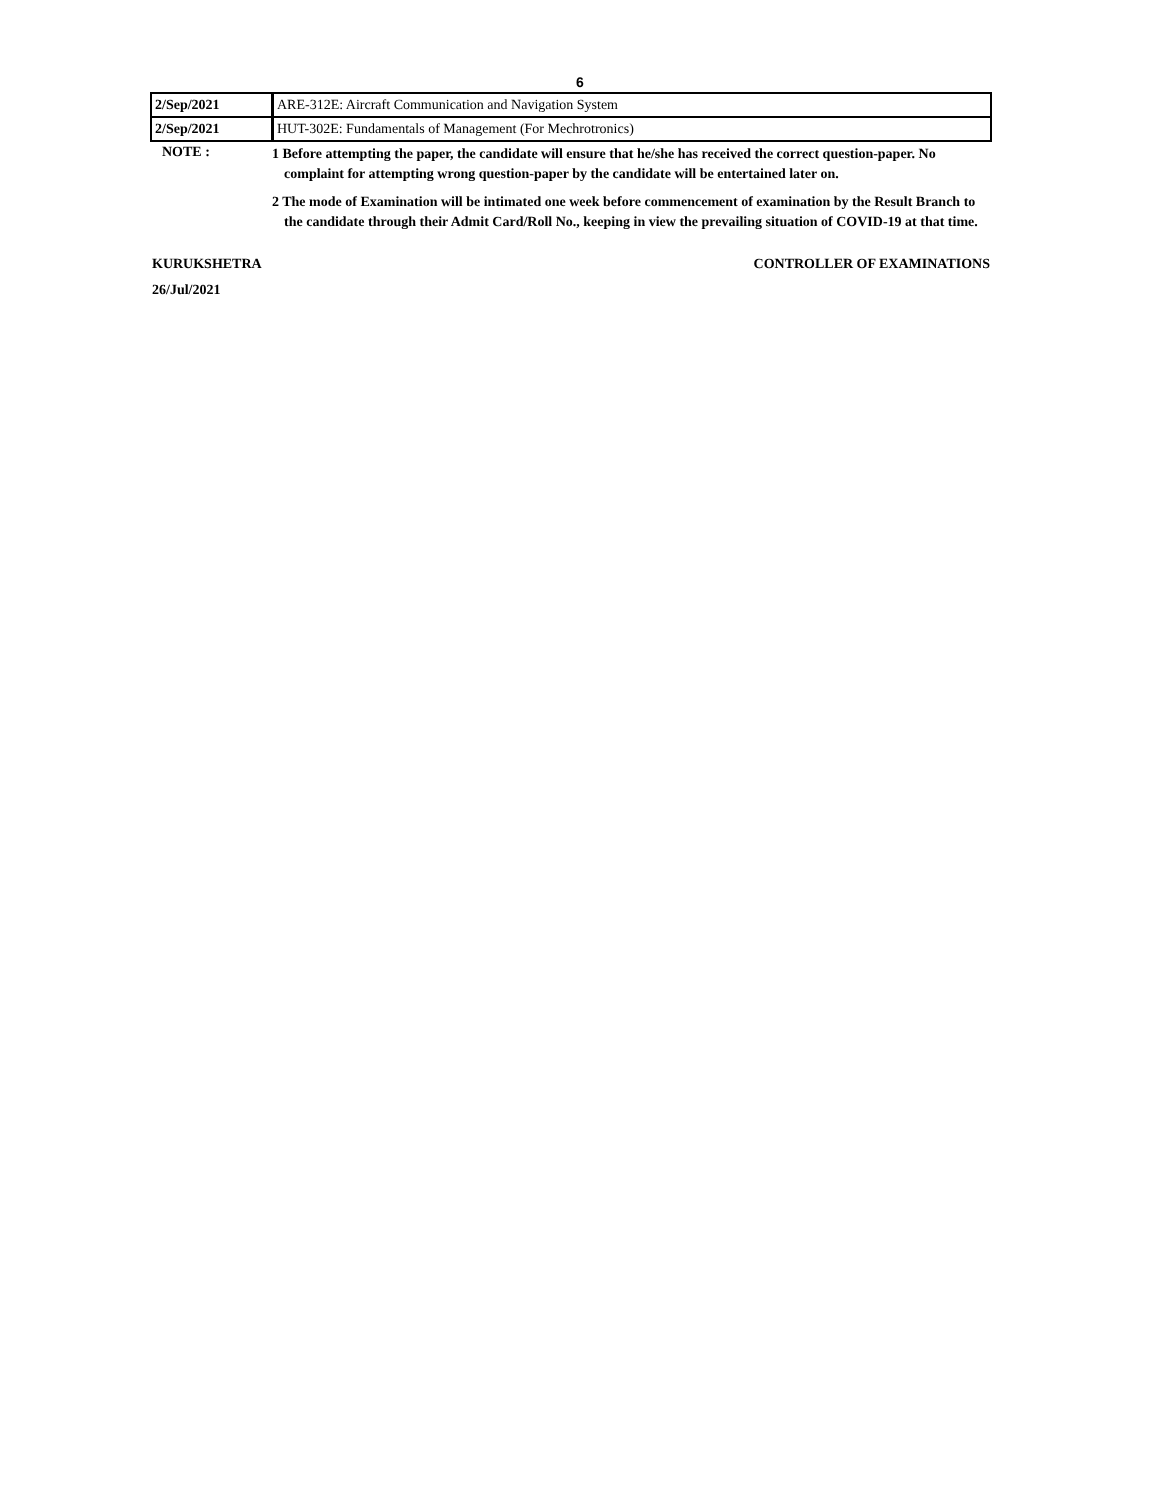6
| 2/Sep/2021 | ARE-312E: Aircraft Communication and Navigation System |
| 2/Sep/2021 | HUT-302E: Fundamentals of Management (For Mechrotronics) |
NOTE :
1 Before attempting the paper, the candidate will ensure that he/she has received the correct question-paper. No complaint for attempting wrong question-paper by the candidate will be entertained later on.
2 The mode of Examination will be intimated one week before commencement of examination by the Result Branch to the candidate through their Admit Card/Roll No., keeping in view the prevailing situation of COVID-19 at that time.
KURUKSHETRA CONTROLLER OF EXAMINATIONS
26/Jul/2021